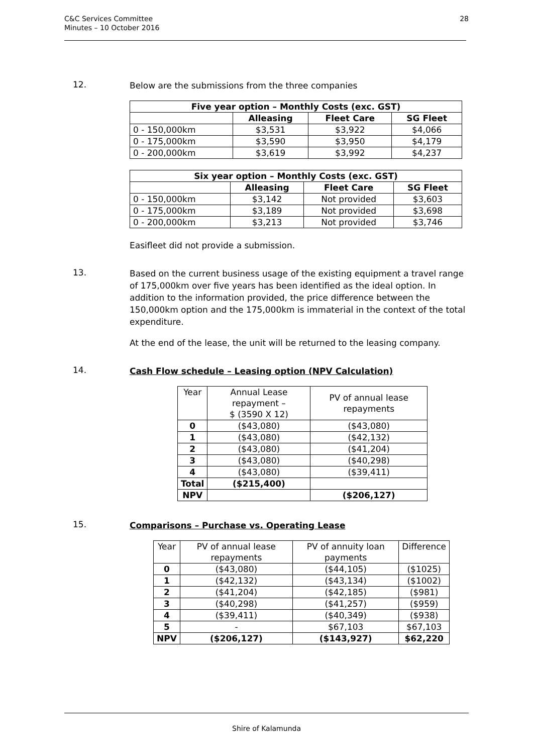28 C&C Services Committee
Minutes – 10 October 2016
12.
Below are the submissions from the three companies
| Five year option – Monthly Costs (exc. GST) | | | |
| --- | --- | --- | --- |
| | Alleasing | Fleet Care | SG Fleet |
| 0 - 150,000km | $3,531 | $3,922 | $4,066 |
| 0 - 175,000km | $3,590 | $3,950 | $4,179 |
| 0 - 200,000km | $3,619 | $3,992 | $4,237 |
| Six year option – Monthly Costs (exc. GST) | | | |
| --- | --- | --- | --- |
| | Alleasing | Fleet Care | SG Fleet |
| 0 - 150,000km | $3,142 | Not provided | $3,603 |
| 0 - 175,000km | $3,189 | Not provided | $3,698 |
| 0 - 200,000km | $3,213 | Not provided | $3,746 |
Easifleet did not provide a submission.
13.
Based on the current business usage of the existing equipment a travel range of 175,000km over five years has been identified as the ideal option. In addition to the information provided, the price difference between the 150,000km option and the 175,000km is immaterial in the context of the total expenditure.
At the end of the lease, the unit will be returned to the leasing company.
14.
Cash Flow schedule – Leasing option (NPV Calculation)
| Year | Annual Lease repayment – $ (3590 X 12) | PV of annual lease repayments |
| 0 | ($43,080) | ($43,080) |
| 1 | ($43,080) | ($42,132) |
| 2 | ($43,080) | ($41,204) |
| 3 | ($43,080) | ($40,298) |
| 4 | ($43,080) | ($39,411) |
| Total | ($215,400) | |
| NPV | | ($206,127) |
15.
Comparisons – Purchase vs. Operating Lease
| Year | PV of annual lease repayments | PV of annuity loan payments | Difference |
| 0 | ($43,080) | ($44,105) | ($1025) |
| 1 | ($42,132) | ($43,134) | ($1002) |
| 2 | ($41,204) | ($42,185) | ($981) |
| 3 | ($40,298) | ($41,257) | ($959) |
| 4 | ($39,411) | ($40,349) | ($938) |
| 5 | - | $67,103 | $67,103 |
| NPV | ($206,127) | ($143,927) | $62,220 |
Shire of Kalamunda